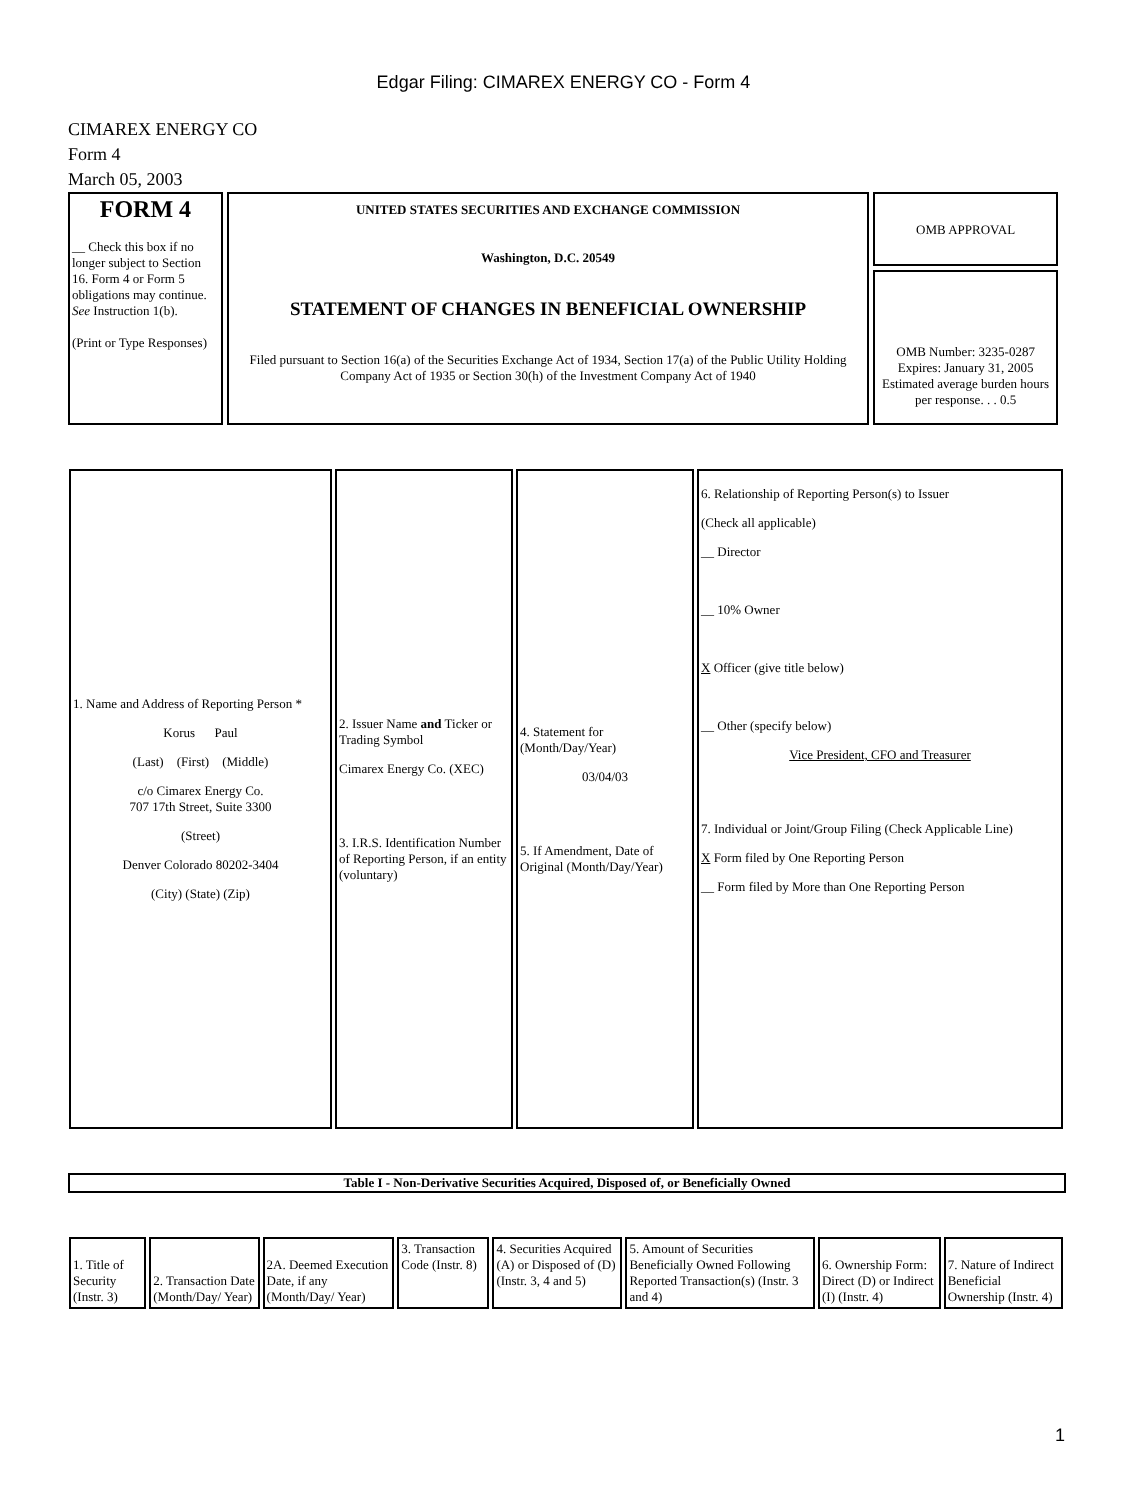Edgar Filing: CIMAREX ENERGY CO - Form 4
CIMAREX ENERGY CO
Form 4
March 05, 2003
FORM 4
__ Check this box if no longer subject to Section 16. Form 4 or Form 5 obligations may continue.
See Instruction 1(b).
(Print or Type Responses)
UNITED STATES SECURITIES AND EXCHANGE COMMISSION
Washington, D.C. 20549
STATEMENT OF CHANGES IN BENEFICIAL OWNERSHIP
Filed pursuant to Section 16(a) of the Securities Exchange Act of 1934, Section 17(a) of the Public Utility Holding Company Act of 1935 or Section 30(h) of the Investment Company Act of 1940
OMB APPROVAL
OMB Number: 3235-0287
Expires: January 31, 2005
Estimated average burden hours per response. . . 0.5
| 1. Name and Address of Reporting Person * Korus Paul (Last) (First) (Middle) c/o Cimarex Energy Co. 707 17th Street, Suite 3300 (Street) Denver Colorado 80202-3404 (City) (State) (Zip) | 2. Issuer Name and Ticker or Trading Symbol Cimarex Energy Co. (XEC) 3. I.R.S. Identification Number of Reporting Person, if an entity (voluntary) | 4. Statement for (Month/Day/Year) 03/04/03 5. If Amendment, Date of Original (Month/Day/Year) | 6. Relationship of Reporting Person(s) to Issuer (Check all applicable) __ Director __ 10% Owner X Officer (give title below) __ Other (specify below) Vice President, CFO and Treasurer 7. Individual or Joint/Group Filing (Check Applicable Line) X Form filed by One Reporting Person __ Form filed by More than One Reporting Person |
Table I - Non-Derivative Securities Acquired, Disposed of, or Beneficially Owned
| | 1. Title of Security (Instr. 3) | 2. Transaction Date (Month/Day/ Year) | 2A. Deemed Execution Date, if any (Month/Day/ Year) | 3. Transaction Code (Instr. 8) | 4. Securities Acquired (A) or Disposed of (D) (Instr. 3, 4 and 5) | 5. Amount of Securities Beneficially Owned Following Reported Transaction(s) (Instr. 3 and 4) | 6. Ownership Form: Direct (D) or Indirect (I) (Instr. 4) | 7. Nature of Indirect Beneficial Ownership (Instr. 4) |
1